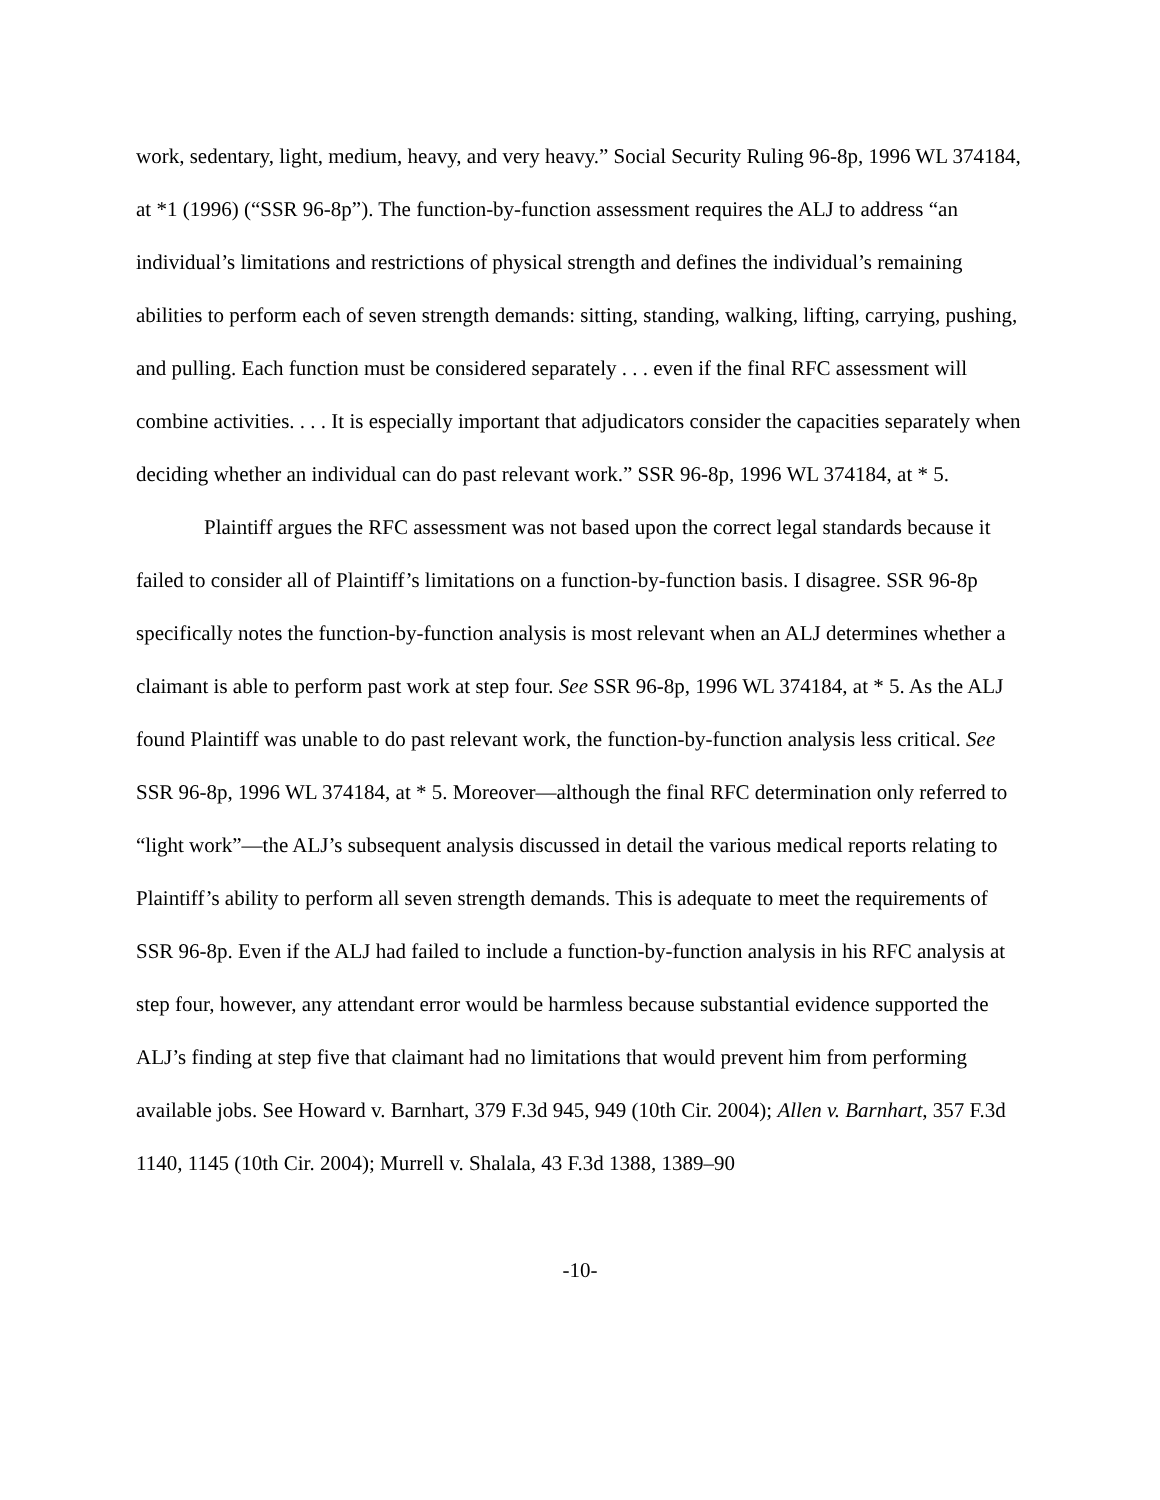work, sedentary, light, medium, heavy, and very heavy.” Social Security Ruling 96-8p, 1996 WL 374184, at *1 (1996) (“SSR 96-8p”). The function-by-function assessment requires the ALJ to address “an individual’s limitations and restrictions of physical strength and defines the individual’s remaining abilities to perform each of seven strength demands: sitting, standing, walking, lifting, carrying, pushing, and pulling. Each function must be considered separately . . . even if the final RFC assessment will combine activities. . . . It is especially important that adjudicators consider the capacities separately when deciding whether an individual can do past relevant work.” SSR 96-8p, 1996 WL 374184, at * 5.
Plaintiff argues the RFC assessment was not based upon the correct legal standards because it failed to consider all of Plaintiff’s limitations on a function-by-function basis. I disagree. SSR 96-8p specifically notes the function-by-function analysis is most relevant when an ALJ determines whether a claimant is able to perform past work at step four. See SSR 96-8p, 1996 WL 374184, at * 5. As the ALJ found Plaintiff was unable to do past relevant work, the function-by-function analysis less critical. See SSR 96-8p, 1996 WL 374184, at * 5. Moreover—although the final RFC determination only referred to “light work”—the ALJ’s subsequent analysis discussed in detail the various medical reports relating to Plaintiff’s ability to perform all seven strength demands. This is adequate to meet the requirements of SSR 96-8p. Even if the ALJ had failed to include a function-by-function analysis in his RFC analysis at step four, however, any attendant error would be harmless because substantial evidence supported the ALJ’s finding at step five that claimant had no limitations that would prevent him from performing available jobs. See Howard v. Barnhart, 379 F.3d 945, 949 (10th Cir. 2004); Allen v. Barnhart, 357 F.3d 1140, 1145 (10th Cir. 2004); Murrell v. Shalala, 43 F.3d 1388, 1389–90
-10-